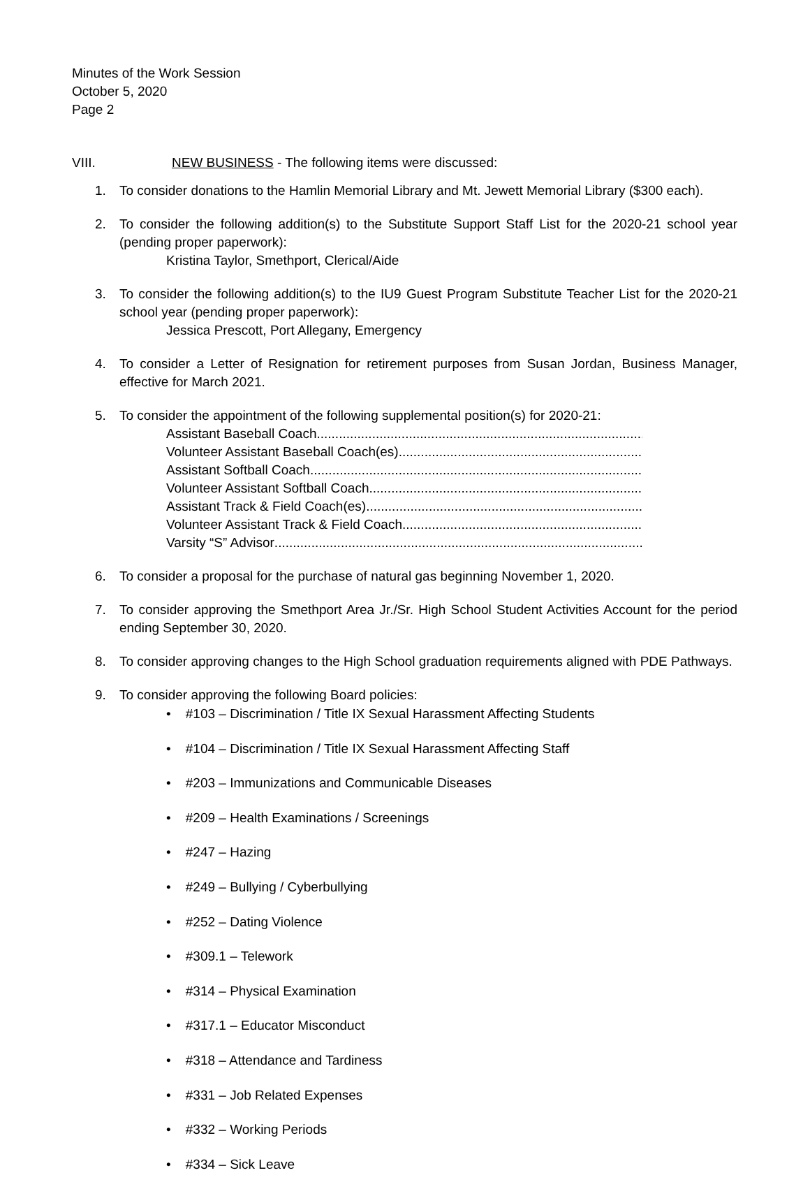Minutes of the Work Session
October 5, 2020
Page 2
VIII. NEW BUSINESS - The following items were discussed:
1. To consider donations to the Hamlin Memorial Library and Mt. Jewett Memorial Library ($300 each).
2. To consider the following addition(s) to the Substitute Support Staff List for the 2020-21 school year (pending proper paperwork):
Kristina Taylor, Smethport, Clerical/Aide
3. To consider the following addition(s) to the IU9 Guest Program Substitute Teacher List for the 2020-21 school year (pending proper paperwork):
Jessica Prescott, Port Allegany, Emergency
4. To consider a Letter of Resignation for retirement purposes from Susan Jordan, Business Manager, effective for March 2021.
5. To consider the appointment of the following supplemental position(s) for 2020-21:
Assistant Baseball Coach ..........................................................................................................
Volunteer Assistant Baseball Coach(es)..........................................................................................................
Assistant Softball Coach ..........................................................................................................
Volunteer Assistant Softball Coach..........................................................................................................
Assistant Track & Field Coach(es)..........................................................................................................
Volunteer Assistant Track & Field Coach..........................................................................................................
Varsity “S” Advisor ..........................................................................................................
6. To consider a proposal for the purchase of natural gas beginning November 1, 2020.
7. To consider approving the Smethport Area Jr./Sr. High School Student Activities Account for the period ending September 30, 2020.
8. To consider approving changes to the High School graduation requirements aligned with PDE Pathways.
9. To consider approving the following Board policies:
• #103 – Discrimination / Title IX Sexual Harassment Affecting Students
• #104 – Discrimination / Title IX Sexual Harassment Affecting Staff
• #203 – Immunizations and Communicable Diseases
• #209 – Health Examinations / Screenings
• #247 – Hazing
• #249 – Bullying / Cyberbullying
• #252 – Dating Violence
• #309.1 – Telework
• #314 – Physical Examination
• #317.1 – Educator Misconduct
• #318 – Attendance and Tardiness
• #331 – Job Related Expenses
• #332 – Working Periods
• #334 – Sick Leave